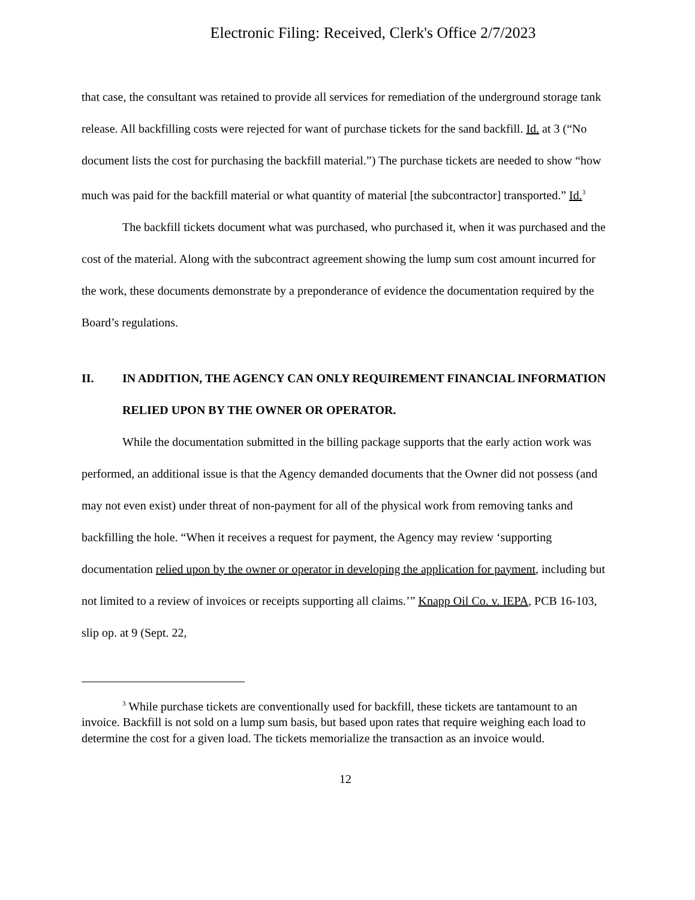Electronic Filing: Received, Clerk's Office 2/7/2023
that case, the consultant was retained to provide all services for remediation of the underground storage tank release. All backfilling costs were rejected for want of purchase tickets for the sand backfill. Id. at 3 (“No document lists the cost for purchasing the backfill material.”) The purchase tickets are needed to show “how much was paid for the backfill material or what quantity of material [the subcontractor] transported.” Id.<sup>3</sup>
The backfill tickets document what was purchased, who purchased it, when it was purchased and the cost of the material. Along with the subcontract agreement showing the lump sum cost amount incurred for the work, these documents demonstrate by a preponderance of evidence the documentation required by the Board’s regulations.
II. IN ADDITION, THE AGENCY CAN ONLY REQUIREMENT FINANCIAL INFORMATION RELIED UPON BY THE OWNER OR OPERATOR.
While the documentation submitted in the billing package supports that the early action work was performed, an additional issue is that the Agency demanded documents that the Owner did not possess (and may not even exist) under threat of non-payment for all of the physical work from removing tanks and backfilling the hole. “When it receives a request for payment, the Agency may review ‘supporting documentation relied upon by the owner or operator in developing the application for payment, including but not limited to a review of invoices or receipts supporting all claims.’” Knapp Oil Co. v. IEPA, PCB 16-103, slip op. at 9 (Sept. 22,
<sup>3</sup> While purchase tickets are conventionally used for backfill, these tickets are tantamount to an invoice. Backfill is not sold on a lump sum basis, but based upon rates that require weighing each load to determine the cost for a given load. The tickets memorialize the transaction as an invoice would.
12